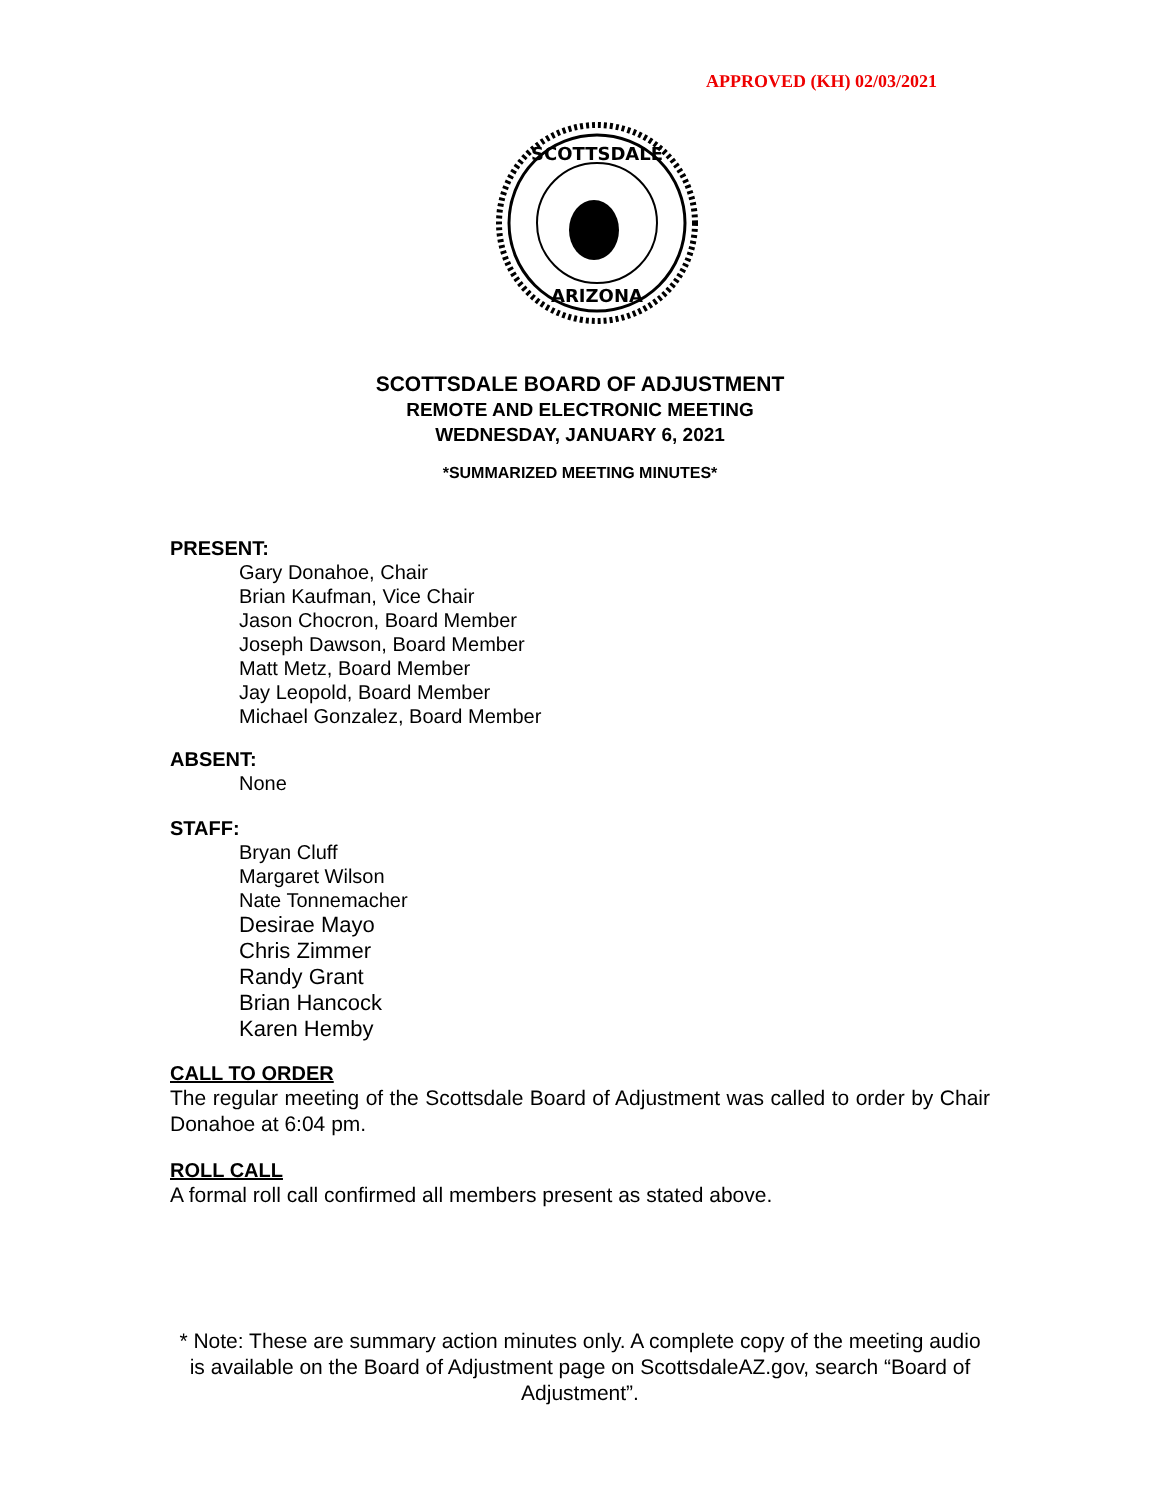APPROVED (KH) 02/03/2021
SCOTTSDALE
ARIZONA
SCOTTSDALE BOARD OF ADJUSTMENT
REMOTE AND ELECTRONIC MEETING
WEDNESDAY, JANUARY 6, 2021
*SUMMARIZED MEETING MINUTES*
PRESENT:
Gary Donahoe, Chair
Brian Kaufman, Vice Chair
Jason Chocron, Board Member
Joseph Dawson, Board Member
Matt Metz, Board Member
Jay Leopold, Board Member
Michael Gonzalez, Board Member
ABSENT:
None
STAFF:
Bryan Cluff
Margaret Wilson
Nate Tonnemacher
Desirae Mayo
Chris Zimmer
Randy Grant
Brian Hancock
Karen Hemby
CALL TO ORDER
The regular meeting of the Scottsdale Board of Adjustment was called to order by Chair Donahoe at 6:04 pm.
ROLL CALL
A formal roll call confirmed all members present as stated above.
* Note: These are summary action minutes only. A complete copy of the meeting audio is available on the Board of Adjustment page on ScottsdaleAZ.gov, search “Board of Adjustment”.